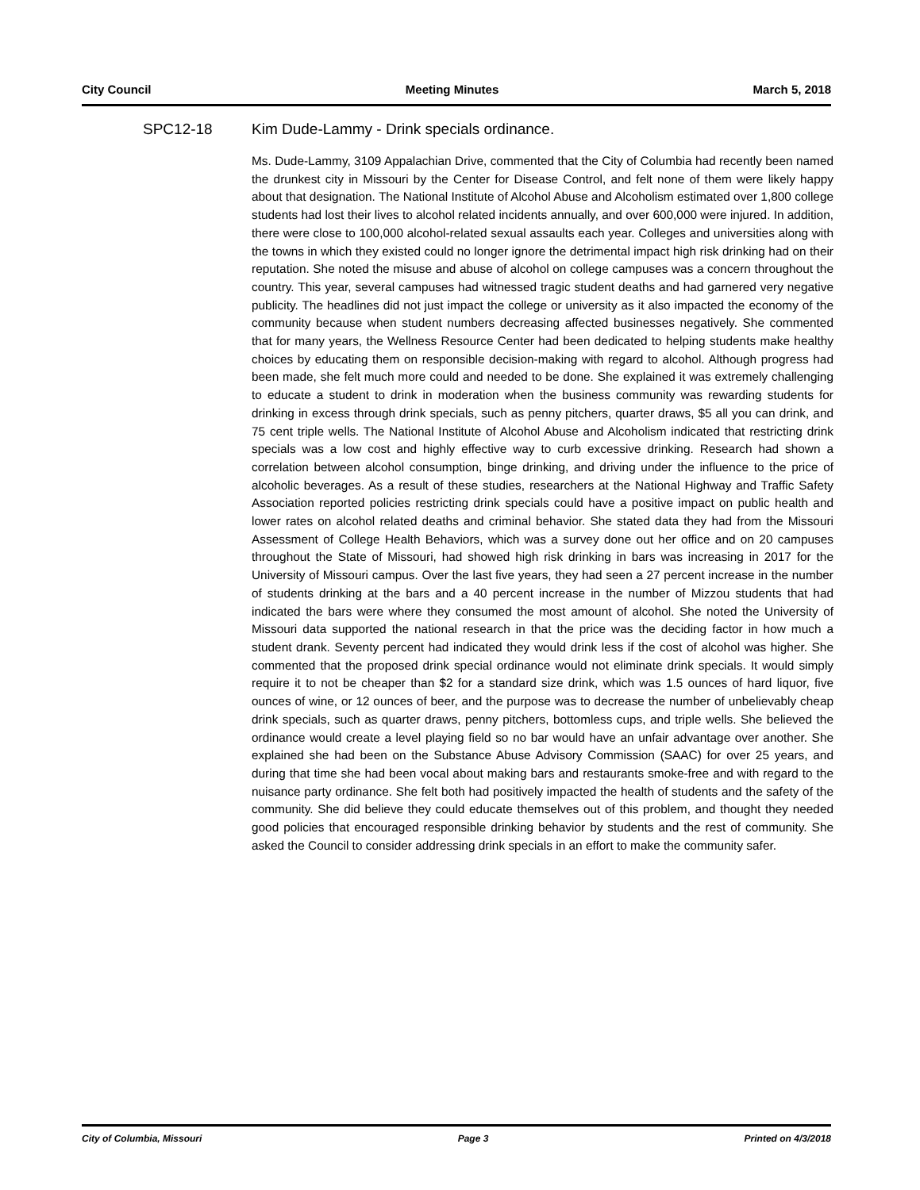City Council Meeting Minutes March 5, 2018
SPC12-18 Kim Dude-Lammy - Drink specials ordinance.
Ms. Dude-Lammy, 3109 Appalachian Drive, commented that the City of Columbia had recently been named the drunkest city in Missouri by the Center for Disease Control, and felt none of them were likely happy about that designation. The National Institute of Alcohol Abuse and Alcoholism estimated over 1,800 college students had lost their lives to alcohol related incidents annually, and over 600,000 were injured. In addition, there were close to 100,000 alcohol-related sexual assaults each year. Colleges and universities along with the towns in which they existed could no longer ignore the detrimental impact high risk drinking had on their reputation. She noted the misuse and abuse of alcohol on college campuses was a concern throughout the country. This year, several campuses had witnessed tragic student deaths and had garnered very negative publicity. The headlines did not just impact the college or university as it also impacted the economy of the community because when student numbers decreasing affected businesses negatively. She commented that for many years, the Wellness Resource Center had been dedicated to helping students make healthy choices by educating them on responsible decision-making with regard to alcohol. Although progress had been made, she felt much more could and needed to be done. She explained it was extremely challenging to educate a student to drink in moderation when the business community was rewarding students for drinking in excess through drink specials, such as penny pitchers, quarter draws, $5 all you can drink, and 75 cent triple wells. The National Institute of Alcohol Abuse and Alcoholism indicated that restricting drink specials was a low cost and highly effective way to curb excessive drinking. Research had shown a correlation between alcohol consumption, binge drinking, and driving under the influence to the price of alcoholic beverages. As a result of these studies, researchers at the National Highway and Traffic Safety Association reported policies restricting drink specials could have a positive impact on public health and lower rates on alcohol related deaths and criminal behavior. She stated data they had from the Missouri Assessment of College Health Behaviors, which was a survey done out her office and on 20 campuses throughout the State of Missouri, had showed high risk drinking in bars was increasing in 2017 for the University of Missouri campus. Over the last five years, they had seen a 27 percent increase in the number of students drinking at the bars and a 40 percent increase in the number of Mizzou students that had indicated the bars were where they consumed the most amount of alcohol. She noted the University of Missouri data supported the national research in that the price was the deciding factor in how much a student drank. Seventy percent had indicated they would drink less if the cost of alcohol was higher. She commented that the proposed drink special ordinance would not eliminate drink specials. It would simply require it to not be cheaper than $2 for a standard size drink, which was 1.5 ounces of hard liquor, five ounces of wine, or 12 ounces of beer, and the purpose was to decrease the number of unbelievably cheap drink specials, such as quarter draws, penny pitchers, bottomless cups, and triple wells. She believed the ordinance would create a level playing field so no bar would have an unfair advantage over another. She explained she had been on the Substance Abuse Advisory Commission (SAAC) for over 25 years, and during that time she had been vocal about making bars and restaurants smoke-free and with regard to the nuisance party ordinance. She felt both had positively impacted the health of students and the safety of the community. She did believe they could educate themselves out of this problem, and thought they needed good policies that encouraged responsible drinking behavior by students and the rest of community. She asked the Council to consider addressing drink specials in an effort to make the community safer.
City of Columbia, Missouri Page 3 Printed on 4/3/2018